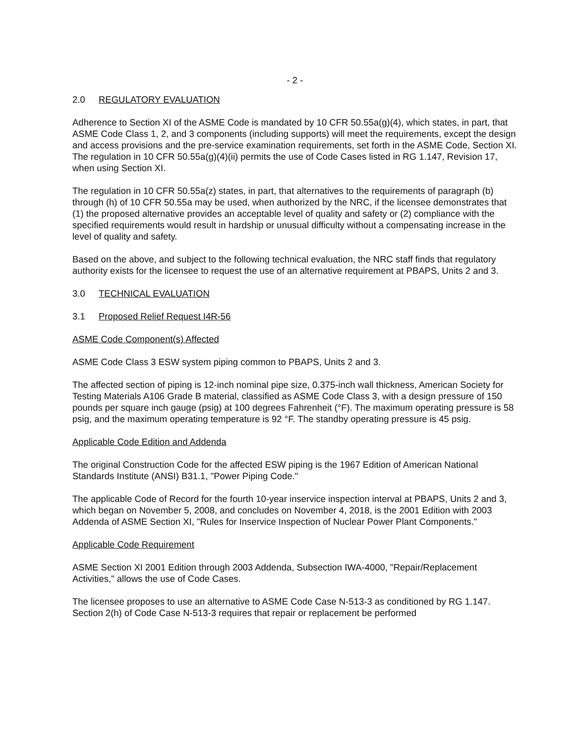- 2 -
2.0 REGULATORY EVALUATION
Adherence to Section XI of the ASME Code is mandated by 10 CFR 50.55a(g)(4), which states, in part, that ASME Code Class 1, 2, and 3 components (including supports) will meet the requirements, except the design and access provisions and the pre-service examination requirements, set forth in the ASME Code, Section XI. The regulation in 10 CFR 50.55a(g)(4)(ii) permits the use of Code Cases listed in RG 1.147, Revision 17, when using Section XI.
The regulation in 10 CFR 50.55a(z) states, in part, that alternatives to the requirements of paragraph (b) through (h) of 10 CFR 50.55a may be used, when authorized by the NRC, if the licensee demonstrates that (1) the proposed alternative provides an acceptable level of quality and safety or (2) compliance with the specified requirements would result in hardship or unusual difficulty without a compensating increase in the level of quality and safety.
Based on the above, and subject to the following technical evaluation, the NRC staff finds that regulatory authority exists for the licensee to request the use of an alternative requirement at PBAPS, Units 2 and 3.
3.0 TECHNICAL EVALUATION
3.1 Proposed Relief Request I4R-56
ASME Code Component(s) Affected
ASME Code Class 3 ESW system piping common to PBAPS, Units 2 and 3.
The affected section of piping is 12-inch nominal pipe size, 0.375-inch wall thickness, American Society for Testing Materials A106 Grade B material, classified as ASME Code Class 3, with a design pressure of 150 pounds per square inch gauge (psig) at 100 degrees Fahrenheit (°F). The maximum operating pressure is 58 psig, and the maximum operating temperature is 92 °F. The standby operating pressure is 45 psig.
Applicable Code Edition and Addenda
The original Construction Code for the affected ESW piping is the 1967 Edition of American National Standards Institute (ANSI) B31.1, "Power Piping Code."
The applicable Code of Record for the fourth 10-year inservice inspection interval at PBAPS, Units 2 and 3, which began on November 5, 2008, and concludes on November 4, 2018, is the 2001 Edition with 2003 Addenda of ASME Section XI, "Rules for Inservice Inspection of Nuclear Power Plant Components."
Applicable Code Requirement
ASME Section XI 2001 Edition through 2003 Addenda, Subsection IWA-4000, "Repair/Replacement Activities," allows the use of Code Cases.
The licensee proposes to use an alternative to ASME Code Case N-513-3 as conditioned by RG 1.147. Section 2(h) of Code Case N-513-3 requires that repair or replacement be performed